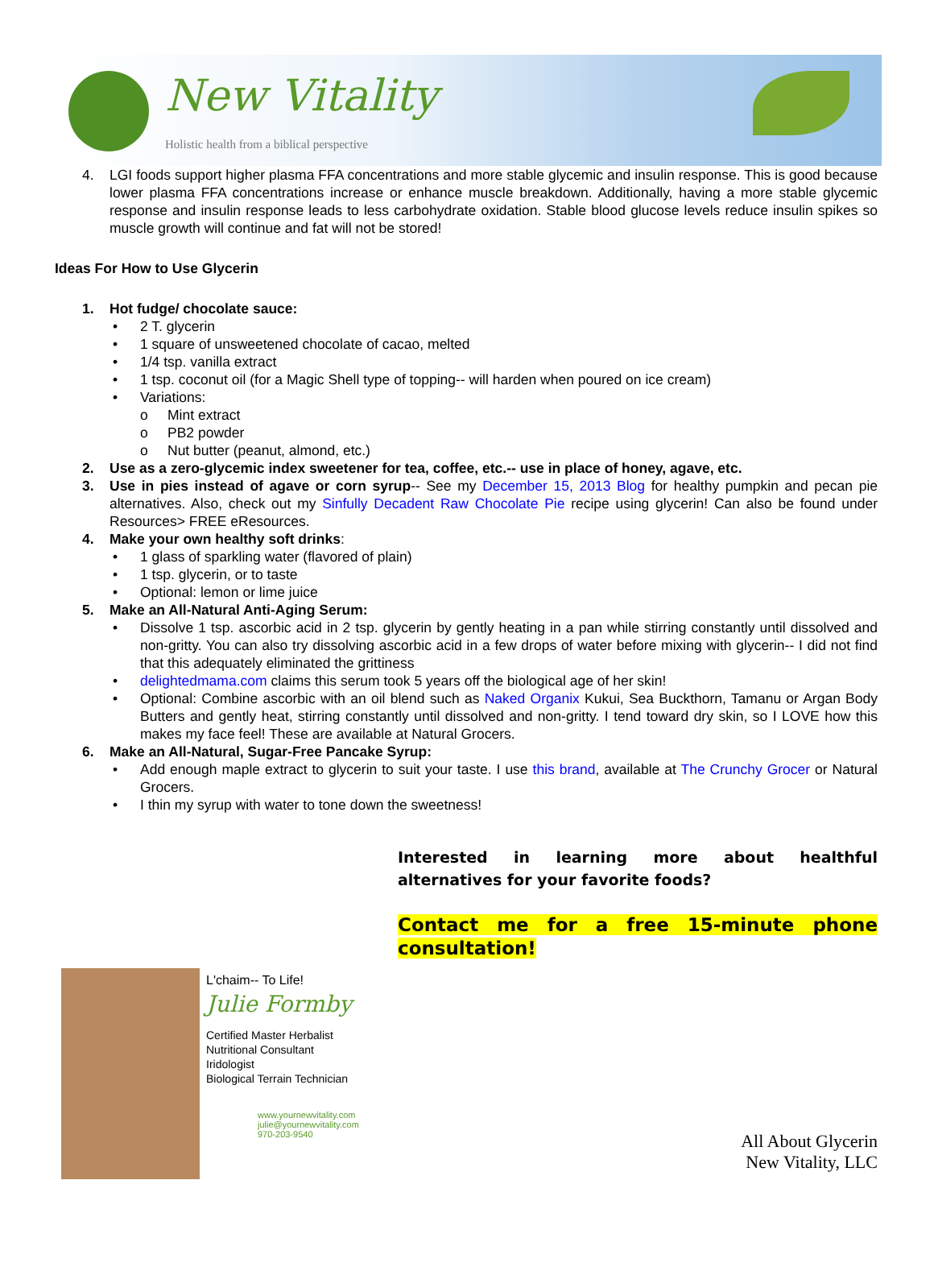New Vitality
Holistic health from a biblical perspective
4. LGI foods support higher plasma FFA concentrations and more stable glycemic and insulin response. This is good because lower plasma FFA concentrations increase or enhance muscle breakdown. Additionally, having a more stable glycemic response and insulin response leads to less carbohydrate oxidation. Stable blood glucose levels reduce insulin spikes so muscle growth will continue and fat will not be stored!
Ideas For How to Use Glycerin
1. Hot fudge/ chocolate sauce:
• 2 T. glycerin
• 1 square of unsweetened chocolate of cacao, melted
• 1/4 tsp. vanilla extract
• 1 tsp. coconut oil (for a Magic Shell type of topping-- will harden when poured on ice cream)
• Variations:
o Mint extract
o PB2 powder
o Nut butter (peanut, almond, etc.)
2. Use as a zero-glycemic index sweetener for tea, coffee, etc.-- use in place of honey, agave, etc.
3. Use in pies instead of agave or corn syrup-- See my December 15, 2013 Blog for healthy pumpkin and pecan pie alternatives. Also, check out my Sinfully Decadent Raw Chocolate Pie recipe using glycerin! Can also be found under Resources> FREE eResources.
4. Make your own healthy soft drinks:
• 1 glass of sparkling water (flavored of plain)
• 1 tsp. glycerin, or to taste
• Optional: lemon or lime juice
5. Make an All-Natural Anti-Aging Serum:
• Dissolve 1 tsp. ascorbic acid in 2 tsp. glycerin by gently heating in a pan while stirring constantly until dissolved and non-gritty. You can also try dissolving ascorbic acid in a few drops of water before mixing with glycerin-- I did not find that this adequately eliminated the grittiness
• delightedmama.com claims this serum took 5 years off the biological age of her skin!
• Optional: Combine ascorbic with an oil blend such as Naked Organix Kukui, Sea Buckthorn, Tamanu or Argan Body Butters and gently heat, stirring constantly until dissolved and non-gritty. I tend toward dry skin, so I LOVE how this makes my face feel! These are available at Natural Grocers.
6. Make an All-Natural, Sugar-Free Pancake Syrup:
• Add enough maple extract to glycerin to suit your taste. I use this brand, available at The Crunchy Grocer or Natural Grocers.
• I thin my syrup with water to tone down the sweetness!
Interested in learning more about healthful alternatives for your favorite foods?
Contact me for a free 15-minute phone consultation!
L'chaim-- To Life!
Julie Formby
Certified Master Herbalist
Nutritional Consultant
Iridologist
Biological Terrain Technician
www.yournewvitality.com
julie@yournewvitality.com
970-203-9540
All About Glycerin
New Vitality, LLC